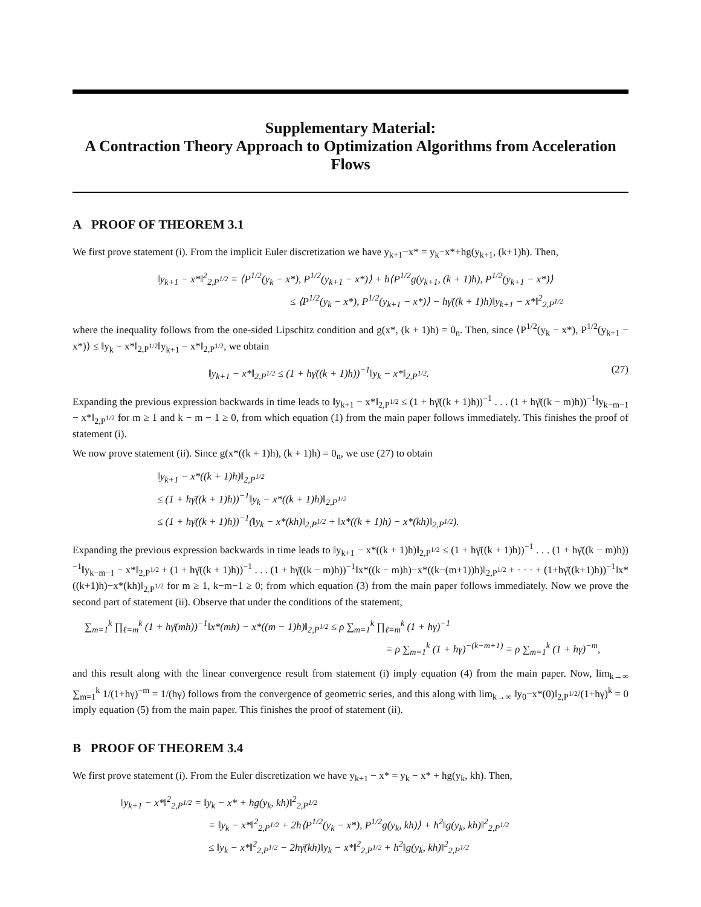Supplementary Material:
A Contraction Theory Approach to Optimization Algorithms from Acceleration Flows
A PROOF OF THEOREM 3.1
We first prove statement (i). From the implicit Euler discretization we have y<sub>k+1</sub>−x* = y<sub>k</sub>−x*+hg(y<sub>k+1</sub>, (k+1)h). Then,
‖y<sub>k+1</sub> − x*‖<sup>2</sup><sub>2,P<sup>1/2</sup></sub> = ⟨P<sup>1/2</sup>(y<sub>k</sub> − x*), P<sup>1/2</sup>(y<sub>k+1</sub> − x*)⟩ + h⟨P<sup>1/2</sup>g(y<sub>k+1</sub>, (k + 1)h), P<sup>1/2</sup>(y<sub>k+1</sub> − x*)⟩
≤ ⟨P<sup>1/2</sup>(y<sub>k</sub> − x*), P<sup>1/2</sup>(y<sub>k+1</sub> − x*)⟩ − hγ̄((k + 1)h)‖y<sub>k+1</sub> − x*‖<sup>2</sup><sub>2,P<sup>1/2</sup></sub>
where the inequality follows from the one-sided Lipschitz condition and g(x*, (k + 1)h) = 0<sub>n</sub>. Then, since ⟨P<sup>1/2</sup>(y<sub>k</sub> − x*), P<sup>1/2</sup>(y<sub>k+1</sub> − x*)⟩ ≤ ‖y<sub>k</sub> − x*‖<sub>2,P<sup>1/2</sup></sub>‖y<sub>k+1</sub> − x*‖<sub>2,P<sup>1/2</sup></sub>, we obtain
‖y<sub>k+1</sub> − x*‖<sub>2,P<sup>1/2</sup></sub> ≤ (1 + hγ̄((k + 1)h))<sup>−1</sup>‖y<sub>k</sub> − x*‖<sub>2,P<sup>1/2</sup></sub>. (27)
Expanding the previous expression backwards in time leads to ‖y<sub>k+1</sub> − x*‖<sub>2,P<sup>1/2</sup></sub> ≤ (1 + hγ̄((k + 1)h))<sup>−1</sup> . . . (1 + hγ̄((k − m)h))<sup>−1</sup>‖y<sub>k−m−1</sub> − x*‖<sub>2,P<sup>1/2</sup></sub> for m ≥ 1 and k − m − 1 ≥ 0, from which equation (1) from the main paper follows immediately. This finishes the proof of statement (i).
We now prove statement (ii). Since g(x*((k + 1)h), (k + 1)h) = 0<sub>n</sub>, we use (27) to obtain
‖y<sub>k+1</sub> − x*((k + 1)h)‖<sub>2,P<sup>1/2</sup></sub>
≤ (1 + hγ̄((k + 1)h))<sup>−1</sup>‖y<sub>k</sub> − x*((k + 1)h)‖<sub>2,P<sup>1/2</sup></sub>
≤ (1 + hγ̄((k + 1)h))<sup>−1</sup>(‖y<sub>k</sub> − x*(kh)‖<sub>2,P<sup>1/2</sup></sub> + ‖x*((k + 1)h) − x*(kh)‖<sub>2,P<sup>1/2</sup></sub>).
Expanding the previous expression backwards in time leads to ‖y<sub>k+1</sub> − x*((k + 1)h)‖<sub>2,P<sup>1/2</sup></sub> ≤ (1 + hγ̄((k + 1)h))<sup>−1</sup> . . . (1 + hγ̄((k − m)h))<sup>−1</sup>‖y<sub>k−m−1</sub> − x*‖<sub>2,P<sup>1/2</sup></sub> + (1 + hγ̄((k + 1)h))<sup>−1</sup> . . . (1 + hγ̄((k − m)h))<sup>−1</sup>‖x*((k − m)h)−x*((k−(m+1))h)‖<sub>2,P<sup>1/2</sup></sub> + · · · + (1+hγ̄((k+1)h))<sup>−1</sup>‖x*((k+1)h)−x*(kh)‖<sub>2,P<sup>1/2</sup></sub> for m ≥ 1, k−m−1 ≥ 0; from which equation (3) from the main paper follows immediately. Now we prove the second part of statement (ii). Observe that under the conditions of the statement,
∑<sub>m=1</sub><sup>k</sup> ∏<sub>ℓ=m</sub><sup>k</sup> (1 + hγ̄(mh))<sup>−1</sup>‖x*(mh) − x*((m − 1)h)‖<sub>2,P<sup>1/2</sup></sub> ≤ ρ ∑<sub>m=1</sub><sup>k</sup> ∏<sub>ℓ=m</sub><sup>k</sup> (1 + hγ)<sup>−1</sup>
= ρ ∑<sub>m=1</sub><sup>k</sup> (1 + hγ)<sup>−(k−m+1)</sup> = ρ ∑<sub>m=1</sub><sup>k</sup> (1 + hγ)<sup>−m</sup>,
and this result along with the linear convergence result from statement (i) imply equation (4) from the main paper. Now, lim<sub>k→∞</sub> ∑<sub>m=1</sub><sup>k</sup> 1/(1+hγ)<sup>−m</sup> = 1/(hγ) follows from the convergence of geometric series, and this along with lim<sub>k→∞</sub> ‖y<sub>0</sub>−x*(0)‖<sub>2,P<sup>1/2</sup></sub>/(1+hγ)<sup>k</sup> = 0 imply equation (5) from the main paper. This finishes the proof of statement (ii).
B PROOF OF THEOREM 3.4
We first prove statement (i). From the Euler discretization we have y<sub>k+1</sub> − x* = y<sub>k</sub> − x* + hg(y<sub>k</sub>, kh). Then,
‖y<sub>k+1</sub> − x*‖<sup>2</sup><sub>2,P<sup>1/2</sup></sub> = ‖y<sub>k</sub> − x* + hg(y<sub>k</sub>, kh)‖<sup>2</sup><sub>2,P<sup>1/2</sup></sub>
= ‖y<sub>k</sub> − x*‖<sup>2</sup><sub>2,P<sup>1/2</sup></sub> + 2h⟨P<sup>1/2</sup>(y<sub>k</sub> − x*), P<sup>1/2</sup>g(y<sub>k</sub>, kh)⟩ + h<sup>2</sup>‖g(y<sub>k</sub>, kh)‖<sup>2</sup><sub>2,P<sup>1/2</sup></sub>
≤ ‖y<sub>k</sub> − x*‖<sup>2</sup><sub>2,P<sup>1/2</sup></sub> − 2hγ̄(kh)‖y<sub>k</sub> − x*‖<sup>2</sup><sub>2,P<sup>1/2</sup></sub> + h<sup>2</sup>‖g(y<sub>k</sub>, kh)‖<sup>2</sup><sub>2,P<sup>1/2</sup></sub>